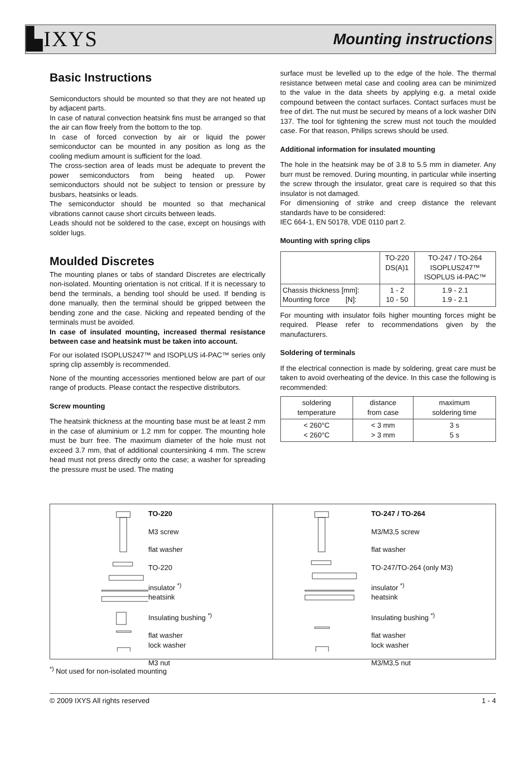▙IXYS
Mounting instructions
Basic Instructions
Semiconductors should be mounted so that they are not heated up by adjacent parts.
In case of natural convection heatsink fins must be arranged so that the air can flow freely from the bottom to the top.
In case of forced convection by air or liquid the power semiconductor can be mounted in any position as long as the cooling medium amount is sufficient for the load.
The cross-section area of leads must be adequate to prevent the power semiconductors from being heated up. Power semiconductors should not be subject to tension or pressure by busbars, heatsinks or leads.
The semiconductor should be mounted so that mechanical vibrations cannot cause short circuits between leads.
Leads should not be soldered to the case, except on housings with solder lugs.
Moulded Discretes
The mounting planes or tabs of standard Discretes are electrically non-isolated. Mounting orientation is not critical. If it is necessary to bend the terminals, a bending tool should be used. If bending is done manually, then the terminal should be gripped between the bending zone and the case. Nicking and repeated bending of the terminals must be avoided.
In case of insulated mounting, increased thermal resistance between case and heatsink must be taken into account.
For our isolated ISOPLUS247™ and ISOPLUS i4-PAC™ series only spring clip assembly is recommended.
None of the mounting accessories mentioned below are part of our range of products. Please contact the respective distributors.
Screw mounting
The heatsink thickness at the mounting base must be at least 2 mm in the case of aluminium or 1.2 mm for copper. The mounting hole must be burr free. The maximum diameter of the hole must not exceed 3.7 mm, that of additional countersinking 4 mm. The screw head must not press directly onto the case; a washer for spreading the pressure must be used. The mating
surface must be levelled up to the edge of the hole. The thermal resistance between metal case and cooling area can be minimized to the value in the data sheets by applying e.g. a metal oxide compound between the contact surfaces. Contact surfaces must be free of dirt. The nut must be secured by means of a lock washer DIN 137. The tool for tightening the screw must not touch the moulded case. For that reason, Philips screws should be used.
Additional information for insulated mounting
The hole in the heatsink may be of 3.8 to 5.5 mm in diameter. Any burr must be removed. During mounting, in particular while inserting the screw through the insulator, great care is required so that this insulator is not damaged.
For dimensioning of strike and creep distance the relevant standards have to be considered:
IEC 664-1, EN 50178, VDE 0110 part 2.
Mounting with spring clips
| | TO-220 DS(A)1 | TO-247 / TO-264 ISOPLUS247™ ISOPLUS i4-PAC™ |
| Chassis thickness [mm]: Mounting force [N]: | 1 - 2 10 - 50 | 1.9 - 2.1 1.9 - 2.1 |
For mounting with insulator foils higher mounting forces might be required. Please refer to recommendations given by the manufacturers.
Soldering of terminals
If the electrical connection is made by soldering, great care must be taken to avoid overheating of the device. In this case the following is recommended:
| soldering temperature | distance from case | maximum soldering time |
| < 260°C < 260°C | < 3 mm > 3 mm | 3 s 5 s |
TO-220
M3 screw
flat washer
TO-220
insulator <sup>*)</sup>
heatsink
Insulating bushing <sup>*)</sup>
flat washer
lock washer
M3 nut
TO-247 / TO-264
M3/M3,5 screw
flat washer
TO-247/TO-264 (only M3)
insulator <sup>*)</sup>
heatsink
Insulating bushing <sup>*)</sup>
flat washer
lock washer
M3/M3,5 nut
<sup>*)</sup> Not used for non-isolated mounting
© 2009 IXYS All rights reserved 1 - 4